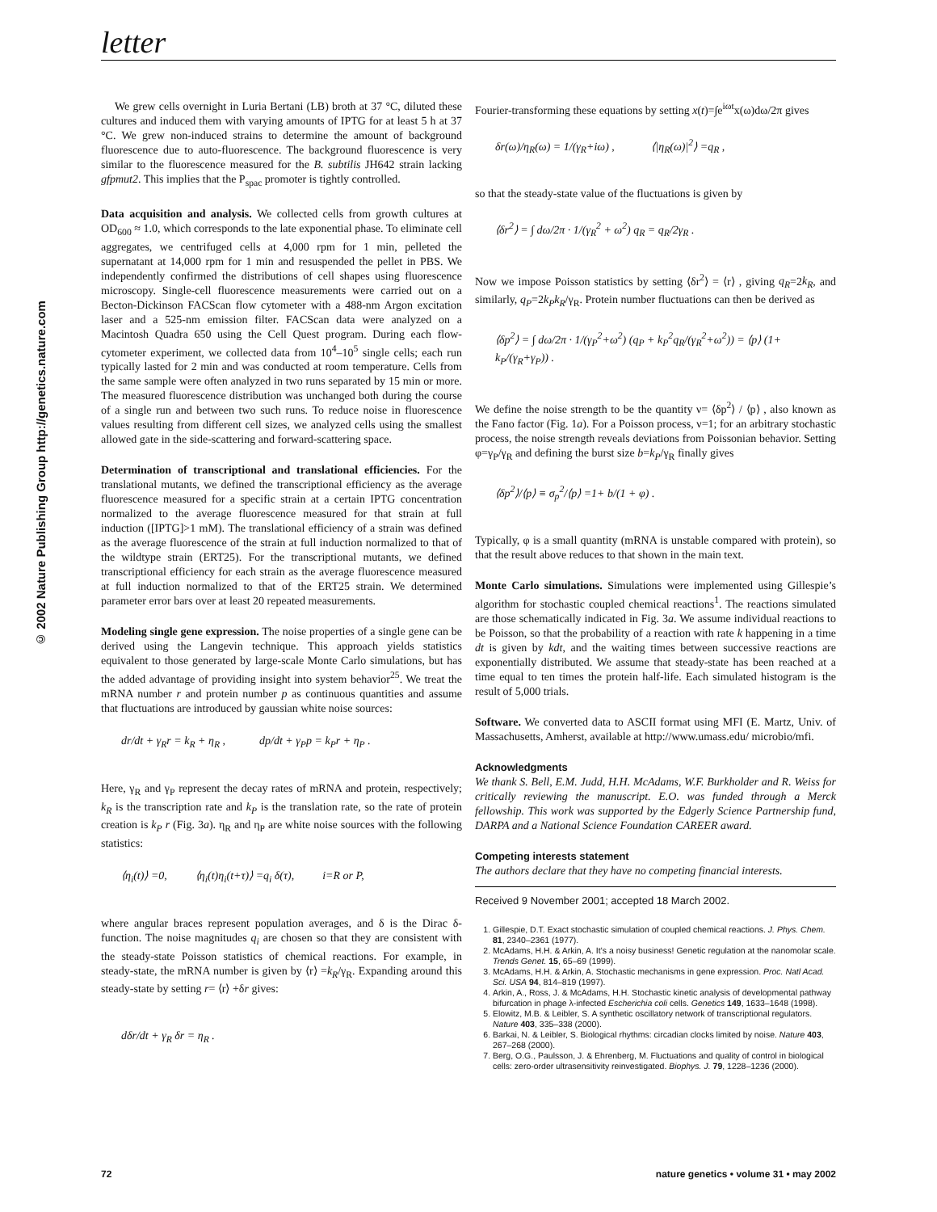letter
© 2002 Nature Publishing Group http://genetics.nature.com
We grew cells overnight in Luria Bertani (LB) broth at 37 °C, diluted these cultures and induced them with varying amounts of IPTG for at least 5 h at 37 °C. We grew non-induced strains to determine the amount of background fluorescence due to auto-fluorescence. The background fluorescence is very similar to the fluorescence measured for the B. subtilis JH642 strain lacking gfpmut2. This implies that the P<sub>spac</sub> promoter is tightly controlled.
Data acquisition and analysis. We collected cells from growth cultures at OD<sub>600</sub> ≈ 1.0, which corresponds to the late exponential phase. To eliminate cell aggregates, we centrifuged cells at 4,000 rpm for 1 min, pelleted the supernatant at 14,000 rpm for 1 min and resuspended the pellet in PBS. We independently confirmed the distributions of cell shapes using fluorescence microscopy. Single-cell fluorescence measurements were carried out on a Becton-Dickinson FACScan flow cytometer with a 488-nm Argon excitation laser and a 525-nm emission filter. FACScan data were analyzed on a Macintosh Quadra 650 using the Cell Quest program. During each flow-cytometer experiment, we collected data from 10<sup>4</sup>–10<sup>5</sup> single cells; each run typically lasted for 2 min and was conducted at room temperature. Cells from the same sample were often analyzed in two runs separated by 15 min or more. The measured fluorescence distribution was unchanged both during the course of a single run and between two such runs. To reduce noise in fluorescence values resulting from different cell sizes, we analyzed cells using the smallest allowed gate in the side-scattering and forward-scattering space.
Determination of transcriptional and translational efficiencies. For the translational mutants, we defined the transcriptional efficiency as the average fluorescence measured for a specific strain at a certain IPTG concentration normalized to the average fluorescence measured for that strain at full induction ([IPTG]>1 mM). The translational efficiency of a strain was defined as the average fluorescence of the strain at full induction normalized to that of the wildtype strain (ERT25). For the transcriptional mutants, we defined transcriptional efficiency for each strain as the average fluorescence measured at full induction normalized to that of the ERT25 strain. We determined parameter error bars over at least 20 repeated measurements.
Modeling single gene expression. The noise properties of a single gene can be derived using the Langevin technique. This approach yields statistics equivalent to those generated by large-scale Monte Carlo simulations, but has the added advantage of providing insight into system behavior<sup>25</sup>. We treat the mRNA number r and protein number p as continuous quantities and assume that fluctuations are introduced by gaussian white noise sources:
dr/dt + γ<sub>R</sub>r = k<sub>R</sub> + η<sub>R</sub> , dp/dt + γ<sub>P</sub>p = k<sub>P</sub>r + η<sub>P</sub> .
Here, γ<sub>R</sub> and γ<sub>P</sub> represent the decay rates of mRNA and protein, respectively; k<sub>R</sub> is the transcription rate and k<sub>P</sub> is the translation rate, so the rate of protein creation is k<sub>P</sub> r (Fig. 3a). η<sub>R</sub> and η<sub>P</sub> are white noise sources with the following statistics:
⟨η<sub>i</sub>(t)⟩ =0, ⟨η<sub>i</sub>(t)η<sub>i</sub>(t+τ)⟩ =q<sub>i</sub> δ(τ), i=R or P,
where angular braces represent population averages, and δ is the Dirac δ-function. The noise magnitudes q<sub>i</sub> are chosen so that they are consistent with the steady-state Poisson statistics of chemical reactions. For example, in steady-state, the mRNA number is given by ⟨r⟩ =k<sub>R</sub>/γ<sub>R</sub>. Expanding around this steady-state by setting r= ⟨r⟩ +δr gives:
dδr/dt + γ<sub>R</sub> δr = η<sub>R</sub> .
Fourier-transforming these equations by setting x(t)=∫e<sup>iωt</sup>x(ω)dω/2π gives
δr(ω)/η<sub>R</sub>(ω) = 1/(γ<sub>R</sub>+iω) , ⟨|η<sub>R</sub>(ω)|<sup>2</sup>⟩ =q<sub>R</sub> ,
so that the steady-state value of the fluctuations is given by
⟨δr<sup>2</sup>⟩ = ∫ dω/2π · 1/(γ<sub>R</sub><sup>2</sup> + ω<sup>2</sup>) q<sub>R</sub> = q<sub>R</sub>/2γ<sub>R</sub> .
Now we impose Poisson statistics by setting ⟨δr<sup>2</sup>⟩ = ⟨r⟩ , giving q<sub>R</sub>=2k<sub>R</sub>, and similarly, q<sub>P</sub>=2k<sub>P</sub>k<sub>R</sub>/γ<sub>R</sub>. Protein number fluctuations can then be derived as
⟨δp<sup>2</sup>⟩ = ∫ dω/2π · 1/(γ<sub>P</sub><sup>2</sup>+ω<sup>2</sup>) (q<sub>P</sub> + k<sub>P</sub><sup>2</sup>q<sub>R</sub>/(γ<sub>R</sub><sup>2</sup>+ω<sup>2</sup>)) = ⟨p⟩ (1+ k<sub>P</sub>/(γ<sub>R</sub>+γ<sub>P</sub>)) .
We define the noise strength to be the quantity ν= ⟨δp<sup>2</sup>⟩ / ⟨p⟩ , also known as the Fano factor (Fig. 1a). For a Poisson process, ν=1; for an arbitrary stochastic process, the noise strength reveals deviations from Poissonian behavior. Setting φ=γ<sub>P</sub>/γ<sub>R</sub> and defining the burst size b=k<sub>P</sub>/γ<sub>R</sub> finally gives
⟨δp<sup>2</sup>⟩/⟨p⟩ ≡ σ<sub>p</sub><sup>2</sup>/⟨p⟩ =1+ b/(1 + φ) .
Typically, φ is a small quantity (mRNA is unstable compared with protein), so that the result above reduces to that shown in the main text.
Monte Carlo simulations. Simulations were implemented using Gillespie’s algorithm for stochastic coupled chemical reactions<sup>1</sup>. The reactions simulated are those schematically indicated in Fig. 3a. We assume individual reactions to be Poisson, so that the probability of a reaction with rate k happening in a time dt is given by kdt, and the waiting times between successive reactions are exponentially distributed. We assume that steady-state has been reached at a time equal to ten times the protein half-life. Each simulated histogram is the result of 5,000 trials.
Software. We converted data to ASCII format using MFI (E. Martz, Univ. of Massachusetts, Amherst, available at http://www.umass.edu/ microbio/mfi.
Acknowledgments
We thank S. Bell, E.M. Judd, H.H. McAdams, W.F. Burkholder and R. Weiss for critically reviewing the manuscript. E.O. was funded through a Merck fellowship. This work was supported by the Edgerly Science Partnership fund, DARPA and a National Science Foundation CAREER award.
Competing interests statement
The authors declare that they have no competing financial interests.
Received 9 November 2001; accepted 18 March 2002.
1. Gillespie, D.T. Exact stochastic simulation of coupled chemical reactions. J. Phys. Chem. 81, 2340–2361 (1977).
2. McAdams, H.H. & Arkin, A. It’s a noisy business! Genetic regulation at the nanomolar scale. Trends Genet. 15, 65–69 (1999).
3. McAdams, H.H. & Arkin, A. Stochastic mechanisms in gene expression. Proc. Natl Acad. Sci. USA 94, 814–819 (1997).
4. Arkin, A., Ross, J. & McAdams, H.H. Stochastic kinetic analysis of developmental pathway bifurcation in phage λ-infected Escherichia coli cells. Genetics 149, 1633–1648 (1998).
5. Elowitz, M.B. & Leibler, S. A synthetic oscillatory network of transcriptional regulators. Nature 403, 335–338 (2000).
6. Barkai, N. & Leibler, S. Biological rhythms: circadian clocks limited by noise. Nature 403, 267–268 (2000).
7. Berg, O.G., Paulsson, J. & Ehrenberg, M. Fluctuations and quality of control in biological cells: zero-order ultrasensitivity reinvestigated. Biophys. J. 79, 1228–1236 (2000).
72 nature genetics • volume 31 • may 2002